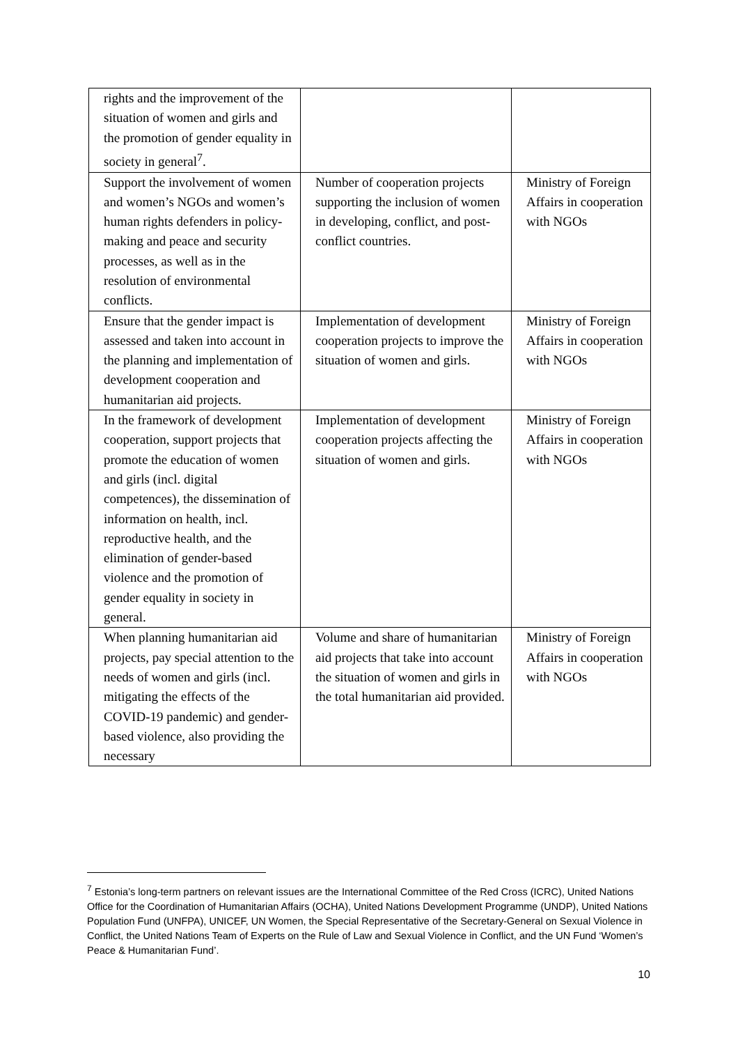| rights and the improvement of the situation of women and girls and the promotion of gender equality in society in general<sup>7</sup>. | | |
| Support the involvement of women and women’s NGOs and women’s human rights defenders in policy-making and peace and security processes, as well as in the resolution of environmental conflicts. | Number of cooperation projects supporting the inclusion of women in developing, conflict, and post-conflict countries. | Ministry of Foreign Affairs in cooperation with NGOs |
| Ensure that the gender impact is assessed and taken into account in the planning and implementation of development cooperation and humanitarian aid projects. | Implementation of development cooperation projects to improve the situation of women and girls. | Ministry of Foreign Affairs in cooperation with NGOs |
| In the framework of development cooperation, support projects that promote the education of women and girls (incl. digital competences), the dissemination of information on health, incl. reproductive health, and the elimination of gender-based violence and the promotion of gender equality in society in general. | Implementation of development cooperation projects affecting the situation of women and girls. | Ministry of Foreign Affairs in cooperation with NGOs |
| When planning humanitarian aid projects, pay special attention to the needs of women and girls (incl. mitigating the effects of the COVID-19 pandemic) and gender-based violence, also providing the necessary | Volume and share of humanitarian aid projects that take into account the situation of women and girls in the total humanitarian aid provided. | Ministry of Foreign Affairs in cooperation with NGOs |
<sup>7</sup> Estonia’s long-term partners on relevant issues are the International Committee of the Red Cross (ICRC), United Nations Office for the Coordination of Humanitarian Affairs (OCHA), United Nations Development Programme (UNDP), United Nations Population Fund (UNFPA), UNICEF, UN Women, the Special Representative of the Secretary-General on Sexual Violence in Conflict, the United Nations Team of Experts on the Rule of Law and Sexual Violence in Conflict, and the UN Fund ‘Women’s Peace & Humanitarian Fund’.
10